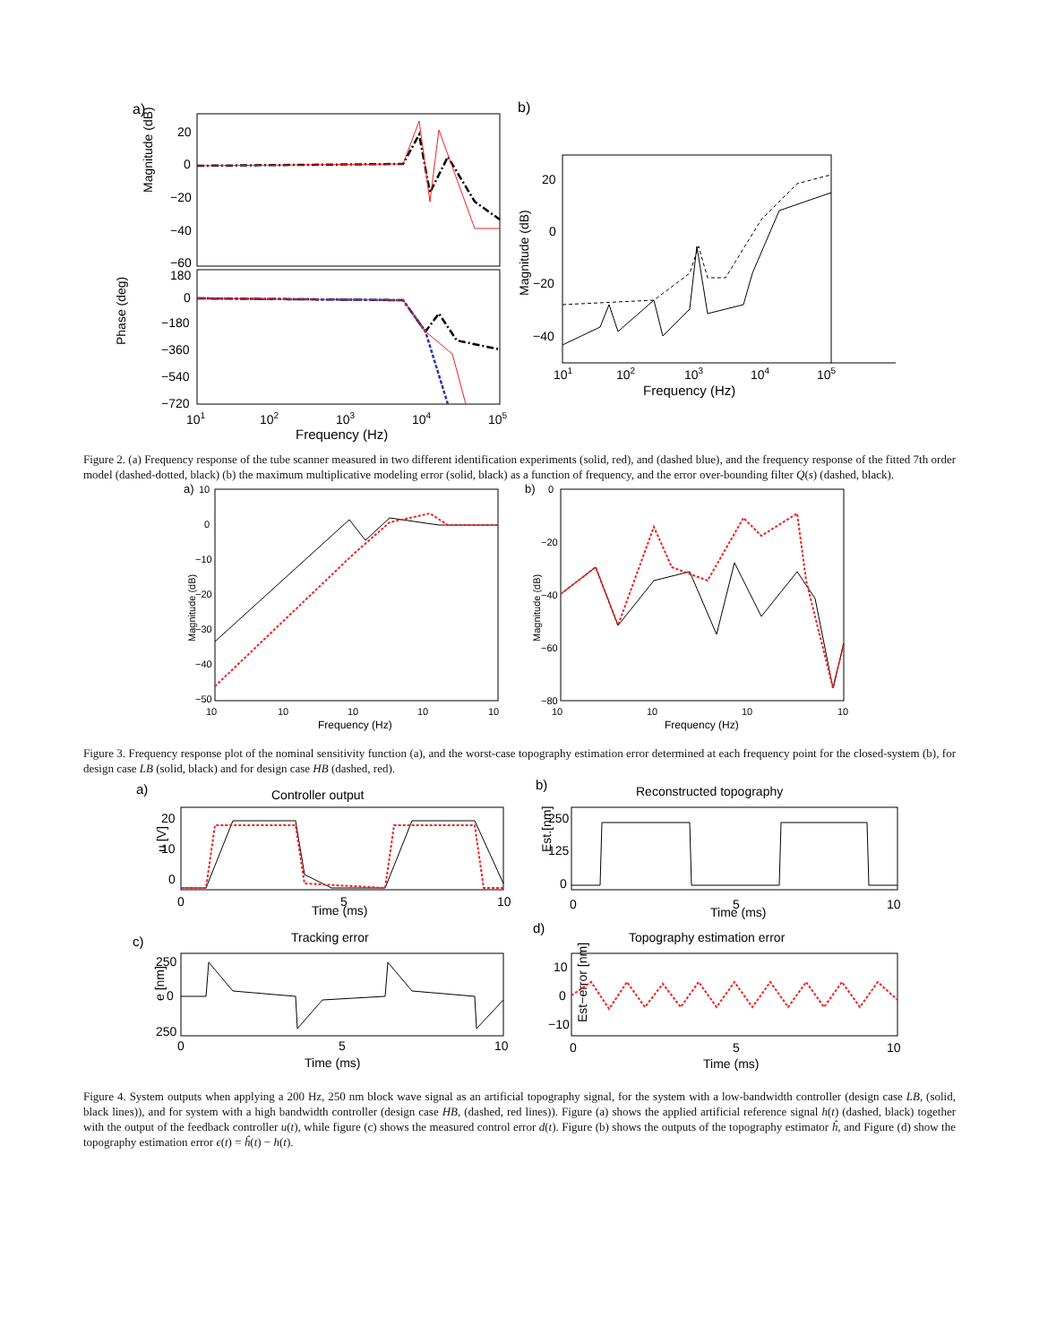a)
Magnitude (dB)
Phase (deg)
20
0
−20
−40
−60
180
0
−180
−360
−540
−720
101
102
103
104
105
Frequency (Hz)
b)
Magnitude (dB)
20
0
−20
−40
101
102
103
104
105
Frequency (Hz)
Figure 2. (a) Frequency response of the tube scanner measured in two different identification experiments (solid, red), and (dashed blue), and the frequency response of the fitted 7th order model (dashed-dotted, black) (b) the maximum multiplicative modeling error (solid, black) as a function of frequency, and the error over-bounding filter Q(s) (dashed, black).
a)
Magnitude (dB)
10
0
−10
−20
−30
−40
−50
10
10
10
10
10
Frequency (Hz)
b)
Magnitude (dB)
0
−20
−40
−60
−80
10
10
10
10
Frequency (Hz)
Figure 3. Frequency response plot of the nominal sensitivity function (a), and the worst-case topography estimation error determined at each frequency point for the closed-system (b), for design case LB (solid, black) and for design case HB (dashed, red).
a)
Controller output
20
10
0
u [V]
0
5
10
Time (ms)
b)
Reconstructed topography
250
125
0
Est.[nm]
0
5
10
Time (ms)
c)
Tracking error
250
0
250
e [nm]
0
5
10
Time (ms)
d)
Topography estimation error
10
0
−10
Est−error [nm]
0
5
10
Time (ms)
Figure 4. System outputs when applying a 200 Hz, 250 nm block wave signal as an artificial topography signal, for the system with a low-bandwidth controller (design case LB, (solid, black lines)), and for system with a high bandwidth controller (design case HB, (dashed, red lines)). Figure (a) shows the applied artificial reference signal h(t) (dashed, black) together with the output of the feedback controller u(t), while figure (c) shows the measured control error d(t). Figure (b) shows the outputs of the topography estimator ĥ, and Figure (d) show the topography estimation error ϵ(t) = ĥ(t) − h(t).